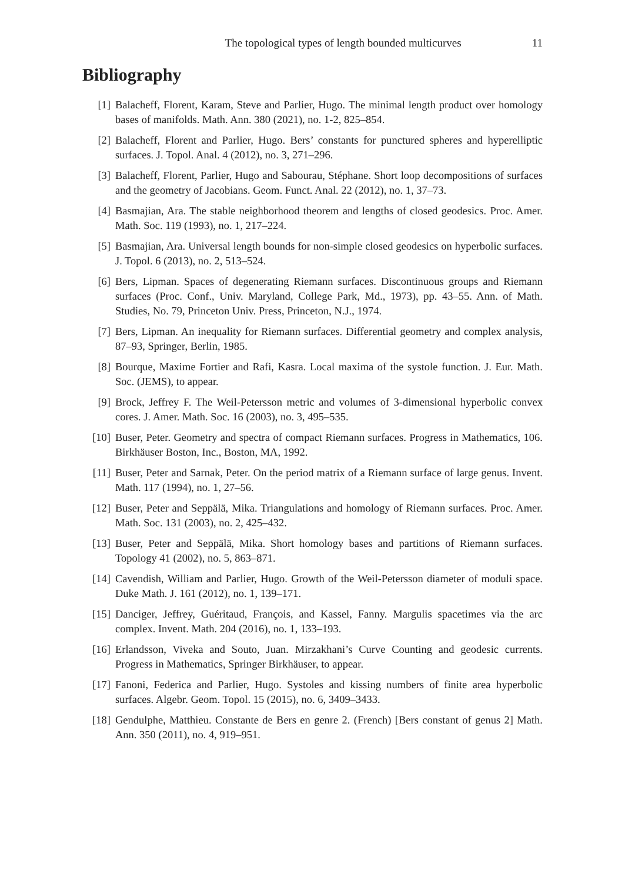The topological types of length bounded multicurves 11
Bibliography
[1] Balacheff, Florent, Karam, Steve and Parlier, Hugo. The minimal length product over homology bases of manifolds. Math. Ann. 380 (2021), no. 1-2, 825–854.
[2] Balacheff, Florent and Parlier, Hugo. Bers’ constants for punctured spheres and hyperelliptic surfaces. J. Topol. Anal. 4 (2012), no. 3, 271–296.
[3] Balacheff, Florent, Parlier, Hugo and Sabourau, Stéphane. Short loop decompositions of surfaces and the geometry of Jacobians. Geom. Funct. Anal. 22 (2012), no. 1, 37–73.
[4] Basmajian, Ara. The stable neighborhood theorem and lengths of closed geodesics. Proc. Amer. Math. Soc. 119 (1993), no. 1, 217–224.
[5] Basmajian, Ara. Universal length bounds for non-simple closed geodesics on hyperbolic surfaces. J. Topol. 6 (2013), no. 2, 513–524.
[6] Bers, Lipman. Spaces of degenerating Riemann surfaces. Discontinuous groups and Riemann surfaces (Proc. Conf., Univ. Maryland, College Park, Md., 1973), pp. 43–55. Ann. of Math. Studies, No. 79, Princeton Univ. Press, Princeton, N.J., 1974.
[7] Bers, Lipman. An inequality for Riemann surfaces. Differential geometry and complex analysis, 87–93, Springer, Berlin, 1985.
[8] Bourque, Maxime Fortier and Rafi, Kasra. Local maxima of the systole function. J. Eur. Math. Soc. (JEMS), to appear.
[9] Brock, Jeffrey F. The Weil-Petersson metric and volumes of 3-dimensional hyperbolic convex cores. J. Amer. Math. Soc. 16 (2003), no. 3, 495–535.
[10] Buser, Peter. Geometry and spectra of compact Riemann surfaces. Progress in Mathematics, 106. Birkhäuser Boston, Inc., Boston, MA, 1992.
[11] Buser, Peter and Sarnak, Peter. On the period matrix of a Riemann surface of large genus. Invent. Math. 117 (1994), no. 1, 27–56.
[12] Buser, Peter and Seppälä, Mika. Triangulations and homology of Riemann surfaces. Proc. Amer. Math. Soc. 131 (2003), no. 2, 425–432.
[13] Buser, Peter and Seppälä, Mika. Short homology bases and partitions of Riemann surfaces. Topology 41 (2002), no. 5, 863–871.
[14] Cavendish, William and Parlier, Hugo. Growth of the Weil-Petersson diameter of moduli space. Duke Math. J. 161 (2012), no. 1, 139–171.
[15] Danciger, Jeffrey, Guéritaud, François, and Kassel, Fanny. Margulis spacetimes via the arc complex. Invent. Math. 204 (2016), no. 1, 133–193.
[16] Erlandsson, Viveka and Souto, Juan. Mirzakhani’s Curve Counting and geodesic currents. Progress in Mathematics, Springer Birkhäuser, to appear.
[17] Fanoni, Federica and Parlier, Hugo. Systoles and kissing numbers of finite area hyperbolic surfaces. Algebr. Geom. Topol. 15 (2015), no. 6, 3409–3433.
[18] Gendulphe, Matthieu. Constante de Bers en genre 2. (French) [Bers constant of genus 2] Math. Ann. 350 (2011), no. 4, 919–951.